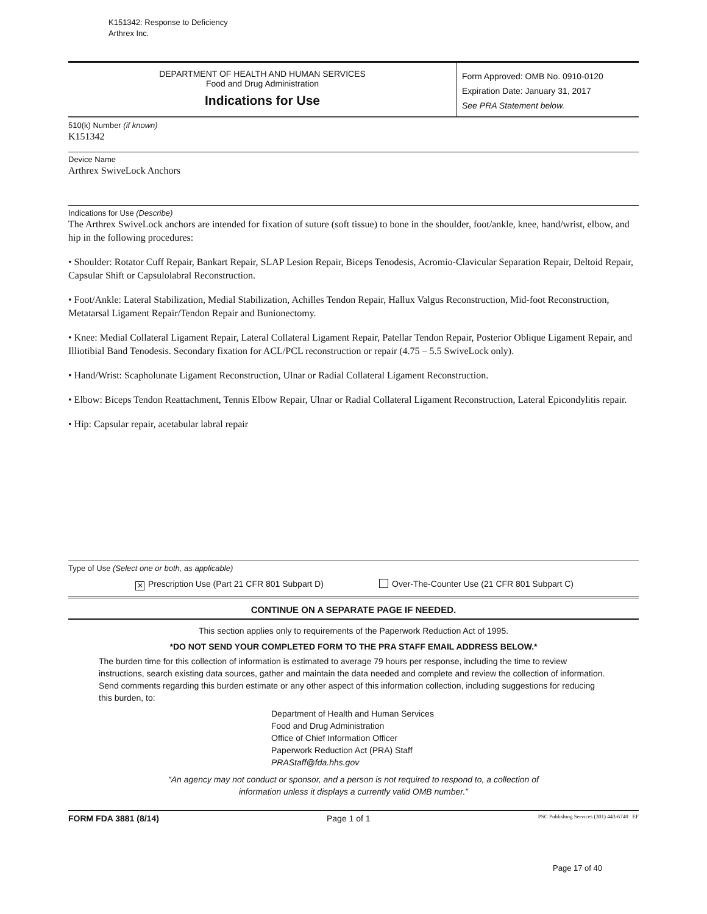K151342: Response to Deficiency
Arthrex Inc.
DEPARTMENT OF HEALTH AND HUMAN SERVICES
Food and Drug Administration
Indications for Use
Form Approved: OMB No. 0910-0120
Expiration Date: January 31, 2017
See PRA Statement below.
510(k) Number (if known)
K151342
Device Name
Arthrex SwiveLock Anchors
Indications for Use (Describe)
The Arthrex SwiveLock anchors are intended for fixation of suture (soft tissue) to bone in the shoulder, foot/ankle, knee, hand/wrist, elbow, and hip in the following procedures:
• Shoulder: Rotator Cuff Repair, Bankart Repair, SLAP Lesion Repair, Biceps Tenodesis, Acromio-Clavicular Separation Repair, Deltoid Repair, Capsular Shift or Capsulolabral Reconstruction.
• Foot/Ankle: Lateral Stabilization, Medial Stabilization, Achilles Tendon Repair, Hallux Valgus Reconstruction, Mid-foot Reconstruction, Metatarsal Ligament Repair/Tendon Repair and Bunionectomy.
• Knee: Medial Collateral Ligament Repair, Lateral Collateral Ligament Repair, Patellar Tendon Repair, Posterior Oblique Ligament Repair, and Illiotibial Band Tenodesis. Secondary fixation for ACL/PCL reconstruction or repair (4.75 – 5.5 SwiveLock only).
• Hand/Wrist: Scapholunate Ligament Reconstruction, Ulnar or Radial Collateral Ligament Reconstruction.
• Elbow: Biceps Tendon Reattachment, Tennis Elbow Repair, Ulnar or Radial Collateral Ligament Reconstruction, Lateral Epicondylitis repair.
• Hip: Capsular repair, acetabular labral repair
Type of Use (Select one or both, as applicable)
✕ Prescription Use (Part 21 CFR 801 Subpart D) Over-The-Counter Use (21 CFR 801 Subpart C)
CONTINUE ON A SEPARATE PAGE IF NEEDED.
This section applies only to requirements of the Paperwork Reduction Act of 1995.
*DO NOT SEND YOUR COMPLETED FORM TO THE PRA STAFF EMAIL ADDRESS BELOW.*
The burden time for this collection of information is estimated to average 79 hours per response, including the time to review instructions, search existing data sources, gather and maintain the data needed and complete and review the collection of information. Send comments regarding this burden estimate or any other aspect of this information collection, including suggestions for reducing this burden, to:
Department of Health and Human Services
Food and Drug Administration
Office of Chief Information Officer
Paperwork Reduction Act (PRA) Staff
PRAStaff@fda.hhs.gov
“An agency may not conduct or sponsor, and a person is not required to respond to, a collection of
information unless it displays a currently valid OMB number.”
FORM FDA 3881 (8/14) Page 1 of 1 PSC Publishing Services (301) 443-6740 EF
Page 17 of 40